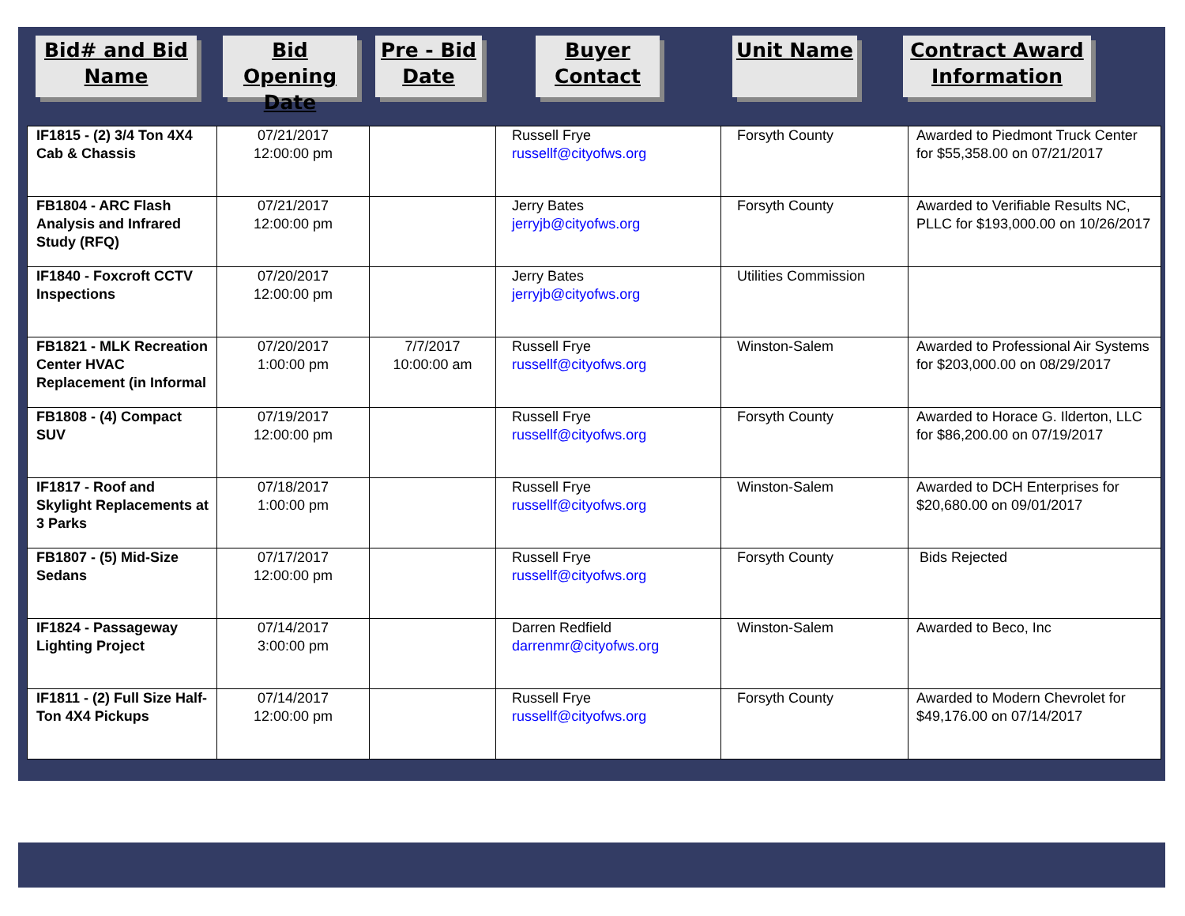Bid# and Bid Name
Bid Opening Date
Pre - Bid Date
Buyer Contact
Unit Name Contract Award Information
| IF1815 - (2) 3/4 Ton 4X4 Cab & Chassis | 07/21/2017 12:00:00 pm | | Russell Frye russellf@cityofws.org | Forsyth County | Awarded to Piedmont Truck Center for $55,358.00 on 07/21/2017 |
| FB1804 - ARC Flash Analysis and Infrared Study (RFQ) | 07/21/2017 12:00:00 pm | | Jerry Bates jerryjb@cityofws.org | Forsyth County | Awarded to Verifiable Results NC, PLLC for $193,000.00 on 10/26/2017 |
| IF1840 - Foxcroft CCTV Inspections | 07/20/2017 12:00:00 pm | | Jerry Bates jerryjb@cityofws.org | Utilities Commission | |
| FB1821 - MLK Recreation Center HVAC Replacement (in Informal | 07/20/2017 1:00:00 pm | 7/7/2017 10:00:00 am | Russell Frye russellf@cityofws.org | Winston-Salem | Awarded to Professional Air Systems for $203,000.00 on 08/29/2017 |
| FB1808 - (4) Compact SUV | 07/19/2017 12:00:00 pm | | Russell Frye russellf@cityofws.org | Forsyth County | Awarded to Horace G. Ilderton, LLC for $86,200.00 on 07/19/2017 |
| IF1817 - Roof and Skylight Replacements at 3 Parks | 07/18/2017 1:00:00 pm | | Russell Frye russellf@cityofws.org | Winston-Salem | Awarded to DCH Enterprises for $20,680.00 on 09/01/2017 |
| FB1807 - (5) Mid-Size Sedans | 07/17/2017 12:00:00 pm | | Russell Frye russellf@cityofws.org | Forsyth County | Bids Rejected |
| IF1824 - Passageway Lighting Project | 07/14/2017 3:00:00 pm | | Darren Redfield darrenmr@cityofws.org | Winston-Salem | Awarded to Beco, Inc |
| IF1811 - (2) Full Size Half-Ton 4X4 Pickups | 07/14/2017 12:00:00 pm | | Russell Frye russellf@cityofws.org | Forsyth County | Awarded to Modern Chevrolet for $49,176.00 on 07/14/2017 |